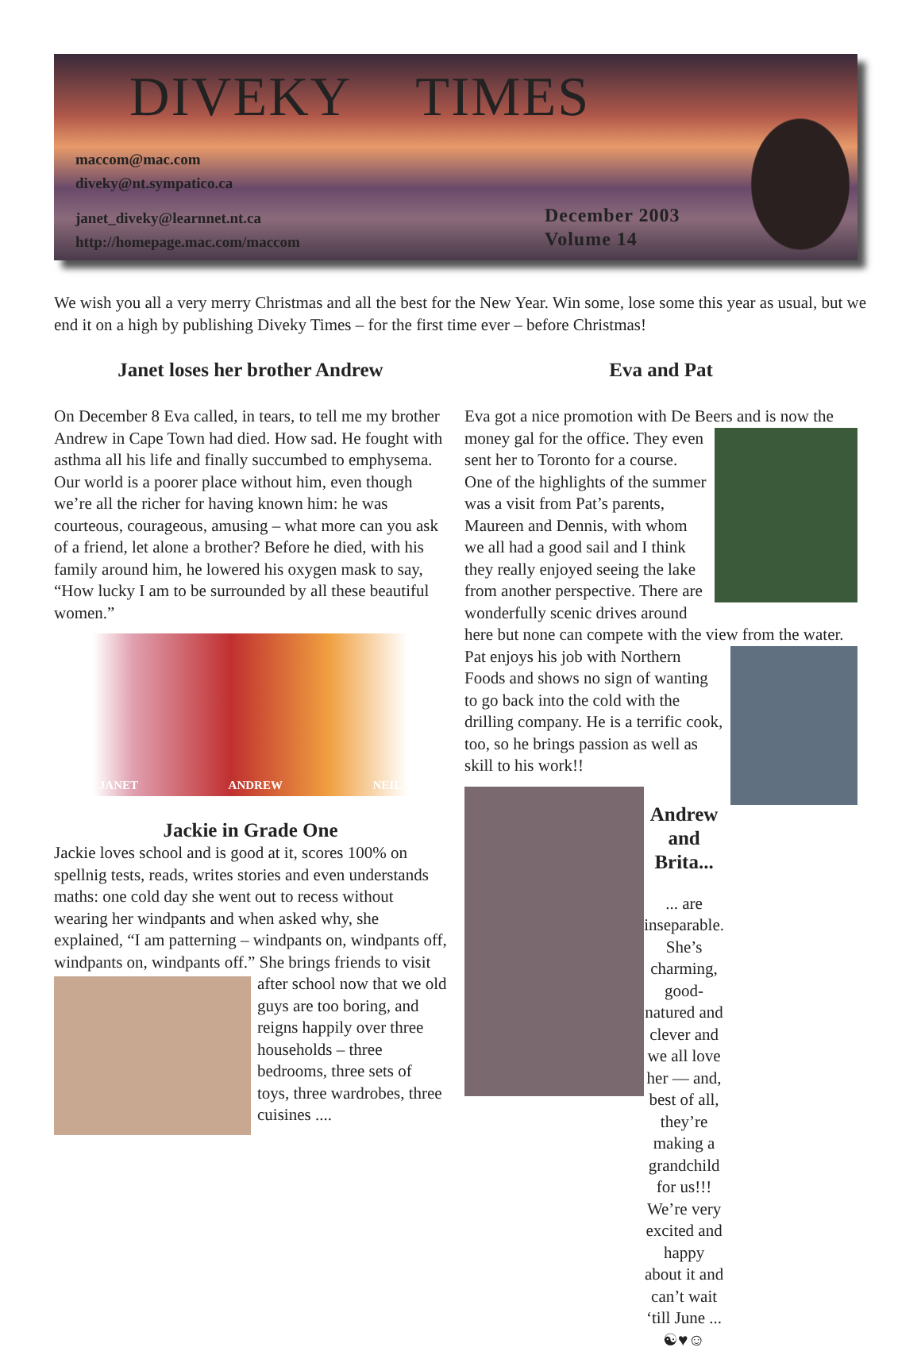DIVEKY TIMES
maccom@mac.com
diveky@nt.sympatico.ca
janet_diveky@learnnet.nt.ca
http://homepage.mac.com/maccom
December 2003
Volume 14
We wish you all a very merry Christmas and all the best for the New Year. Win some, lose some this year as usual, but we end it on a high by publishing Diveky Times – for the first time ever – before Christmas!
Janet loses her brother Andrew
On December 8 Eva called, in tears, to tell me my brother Andrew in Cape Town had died. How sad. He fought with asthma all his life and finally succumbed to emphysema. Our world is a poorer place without him, even though we’re all the richer for having known him: he was courteous, courageous, amusing – what more can you ask of a friend, let alone a brother? Before he died, with his family around him, he lowered his oxygen mask to say, “How lucky I am to be surrounded by all these beautiful women.”
JANET ANDREW NEIL
Jackie in Grade One
Jackie loves school and is good at it, scores 100% on spellnig tests, reads, writes stories and even understands maths: one cold day she went out to recess without wearing her windpants and when asked why, she explained, “I am patterning – windpants on, windpants off, windpants on, windpants off.” She brings friends to visit after school now that we old guys are too boring, and reigns happily over three households – three bedrooms, three sets of toys, three wardrobes, three cuisines ....
Eva and Pat
Eva got a nice promotion with De Beers and is now the money gal for the office. They even sent her to Toronto for a course. One of the highlights of the summer was a visit from Pat’s parents, Maureen and Dennis, with whom we all had a good sail and I think they really enjoyed seeing the lake from another perspective. There are wonderfully scenic drives around here but none can compete with the view from the water.
Pat enjoys his job with Northern Foods and shows no sign of wanting to go back into the cold with the drilling company. He is a terrific cook, too, so he brings passion as well as skill to his work!!
Andrew and Brita...
... are inseparable. She’s charming, good-natured and clever and we all love her — and, best of all, they’re making a grandchild for us!!! We’re very excited and happy about it and can’t wait ‘till June ...
☯♥☺